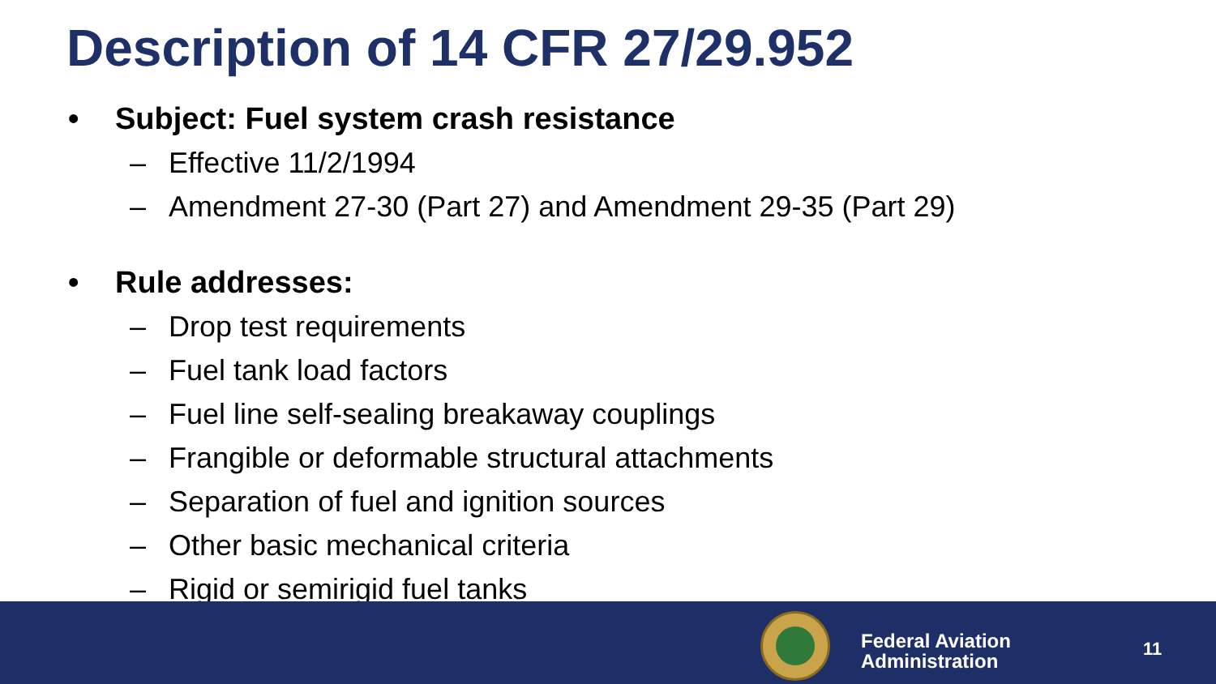Description of 14 CFR 27/29.952
• Subject: Fuel system crash resistance
– Effective 11/2/1994
– Amendment 27-30 (Part 27) and Amendment 29-35 (Part 29)
• Rule addresses:
– Drop test requirements
– Fuel tank load factors
– Fuel line self-sealing breakaway couplings
– Frangible or deformable structural attachments
– Separation of fuel and ignition sources
– Other basic mechanical criteria
– Rigid or semirigid fuel tanks
Federal Aviation
Administration
11